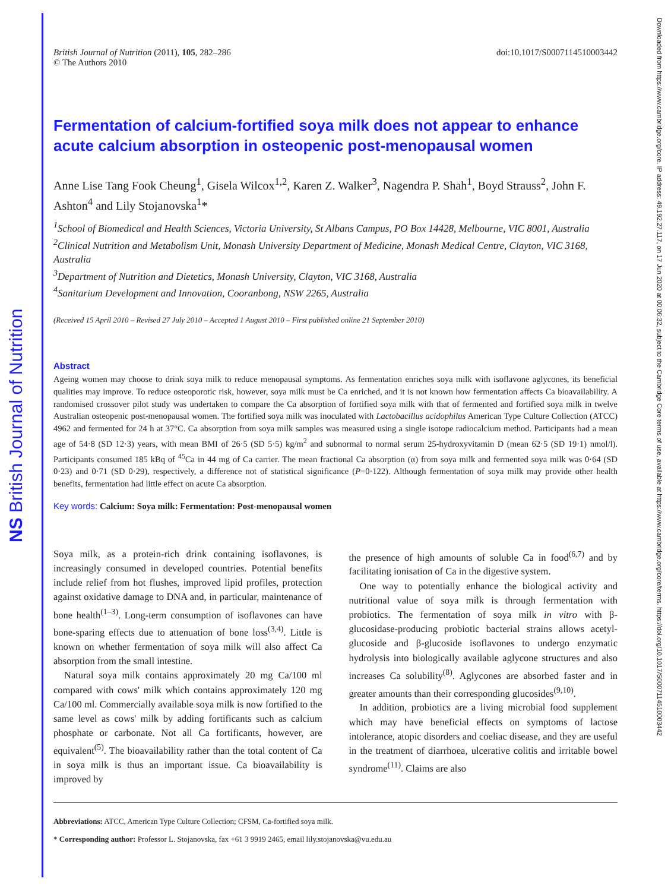NS British Journal of Nutrition
Downloaded from https://www.cambridge.org/core. IP address: 49.192.27.117, on 17 Jun 2020 at 00:06:32, subject to the Cambridge Core terms of use, available at https://www.cambridge.org/core/terms. https://doi.org/10.1017/S0007114510003442
British Journal of Nutrition (2011), 105, 282–286
© The Authors 2010
doi:10.1017/S0007114510003442
Fermentation of calcium-fortified soya milk does not appear to enhance acute calcium absorption in osteopenic post-menopausal women
Anne Lise Tang Fook Cheung<sup>1</sup>, Gisela Wilcox<sup>1,2</sup>, Karen Z. Walker<sup>3</sup>, Nagendra P. Shah<sup>1</sup>, Boyd Strauss<sup>2</sup>, John F. Ashton<sup>4</sup> and Lily Stojanovska<sup>1</sup>*
<sup>1</sup> School of Biomedical and Health Sciences, Victoria University, St Albans Campus, PO Box 14428, Melbourne, VIC 8001, Australia
<sup>2</sup> Clinical Nutrition and Metabolism Unit, Monash University Department of Medicine, Monash Medical Centre, Clayton, VIC 3168, Australia
<sup>3</sup> Department of Nutrition and Dietetics, Monash University, Clayton, VIC 3168, Australia
<sup>4</sup> Sanitarium Development and Innovation, Cooranbong, NSW 2265, Australia
(Received 15 April 2010 – Revised 27 July 2010 – Accepted 1 August 2010 – First published online 21 September 2010)
Abstract
Ageing women may choose to drink soya milk to reduce menopausal symptoms. As fermentation enriches soya milk with isoflavone aglycones, its beneficial qualities may improve. To reduce osteoporotic risk, however, soya milk must be Ca enriched, and it is not known how fermentation affects Ca bioavailability. A randomised crossover pilot study was undertaken to compare the Ca absorption of fortified soya milk with that of fermented and fortified soya milk in twelve Australian osteopenic post-menopausal women. The fortified soya milk was inoculated with Lactobacillus acidophilus American Type Culture Collection (ATCC) 4962 and fermented for 24 h at 37°C. Ca absorption from soya milk samples was measured using a single isotope radiocalcium method. Participants had a mean age of 54·8 (SD 12·3) years, with mean BMI of 26·5 (SD 5·5) kg/m<sup>2</sup> and subnormal to normal serum 25-hydroxyvitamin D (mean 62·5 (SD 19·1) nmol/l). Participants consumed 185 kBq of <sup>45</sup>Ca in 44 mg of Ca carrier. The mean fractional Ca absorption (α) from soya milk and fermented soya milk was 0·64 (SD 0·23) and 0·71 (SD 0·29), respectively, a difference not of statistical significance (P=0·122). Although fermentation of soya milk may provide other health benefits, fermentation had little effect on acute Ca absorption.
Key words: Calcium: Soya milk: Fermentation: Post-menopausal women
Soya milk, as a protein-rich drink containing isoflavones, is increasingly consumed in developed countries. Potential benefits include relief from hot flushes, improved lipid profiles, protection against oxidative damage to DNA and, in particular, maintenance of bone health<sup>(1–3)</sup>. Long-term consumption of isoflavones can have bone-sparing effects due to attenuation of bone loss<sup>(3,4)</sup>. Little is known on whether fermentation of soya milk will also affect Ca absorption from the small intestine.
Natural soya milk contains approximately 20 mg Ca/100 ml compared with cows' milk which contains approximately 120 mg Ca/100 ml. Commercially available soya milk is now fortified to the same level as cows' milk by adding fortificants such as calcium phosphate or carbonate. Not all Ca fortificants, however, are equivalent<sup>(5)</sup>. The bioavailability rather than the total content of Ca in soya milk is thus an important issue. Ca bioavailability is improved by
the presence of high amounts of soluble Ca in food<sup>(6,7)</sup> and by facilitating ionisation of Ca in the digestive system.
One way to potentially enhance the biological activity and nutritional value of soya milk is through fermentation with probiotics. The fermentation of soya milk in vitro with β-glucosidase-producing probiotic bacterial strains allows acetyl-glucoside and β-glucoside isoflavones to undergo enzymatic hydrolysis into biologically available aglycone structures and also increases Ca solubility<sup>(8)</sup>. Aglycones are absorbed faster and in greater amounts than their corresponding glucosides<sup>(9,10)</sup>.
In addition, probiotics are a living microbial food supplement which may have beneficial effects on symptoms of lactose intolerance, atopic disorders and coeliac disease, and they are useful in the treatment of diarrhoea, ulcerative colitis and irritable bowel syndrome<sup>(11)</sup>. Claims are also
Abbreviations: ATCC, American Type Culture Collection; CFSM, Ca-fortified soya milk.
* Corresponding author: Professor L. Stojanovska, fax +61 3 9919 2465, email lily.stojanovska@vu.edu.au